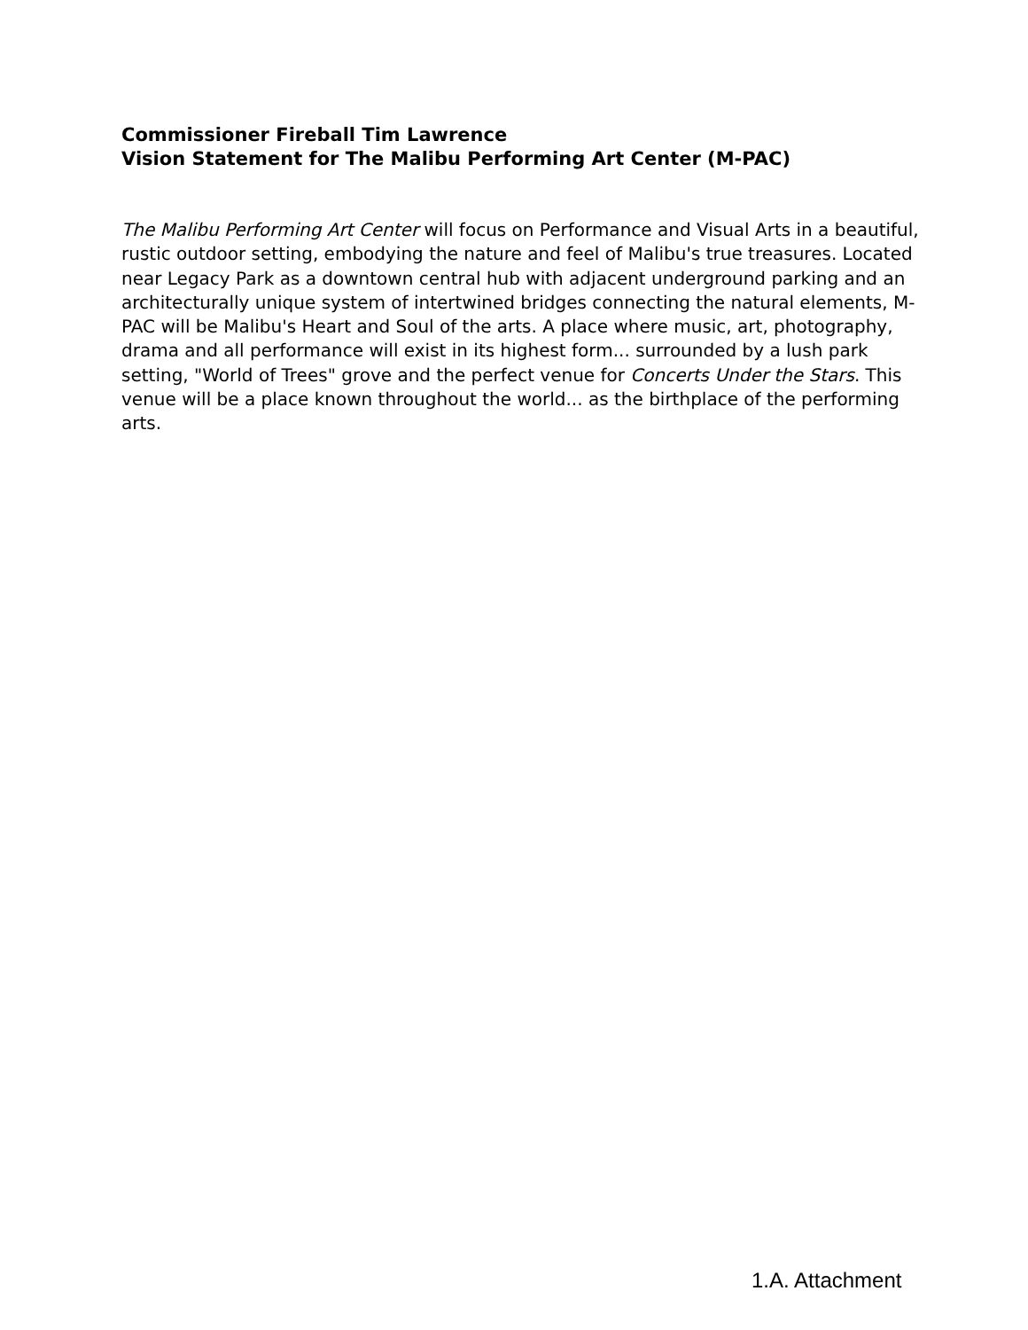Commissioner Fireball Tim Lawrence
Vision Statement for The Malibu Performing Art Center (M-PAC)
The Malibu Performing Art Center will focus on Performance and Visual Arts in a beautiful, rustic outdoor setting, embodying the nature and feel of Malibu's true treasures. Located near Legacy Park as a downtown central hub with adjacent underground parking and an architecturally unique system of intertwined bridges connecting the natural elements, M-PAC will be Malibu's Heart and Soul of the arts. A place where music, art, photography, drama and all performance will exist in its highest form... surrounded by a lush park setting, "World of Trees" grove and the perfect venue for Concerts Under the Stars. This venue will be a place known throughout the world... as the birthplace of the performing arts.
1.A. Attachment